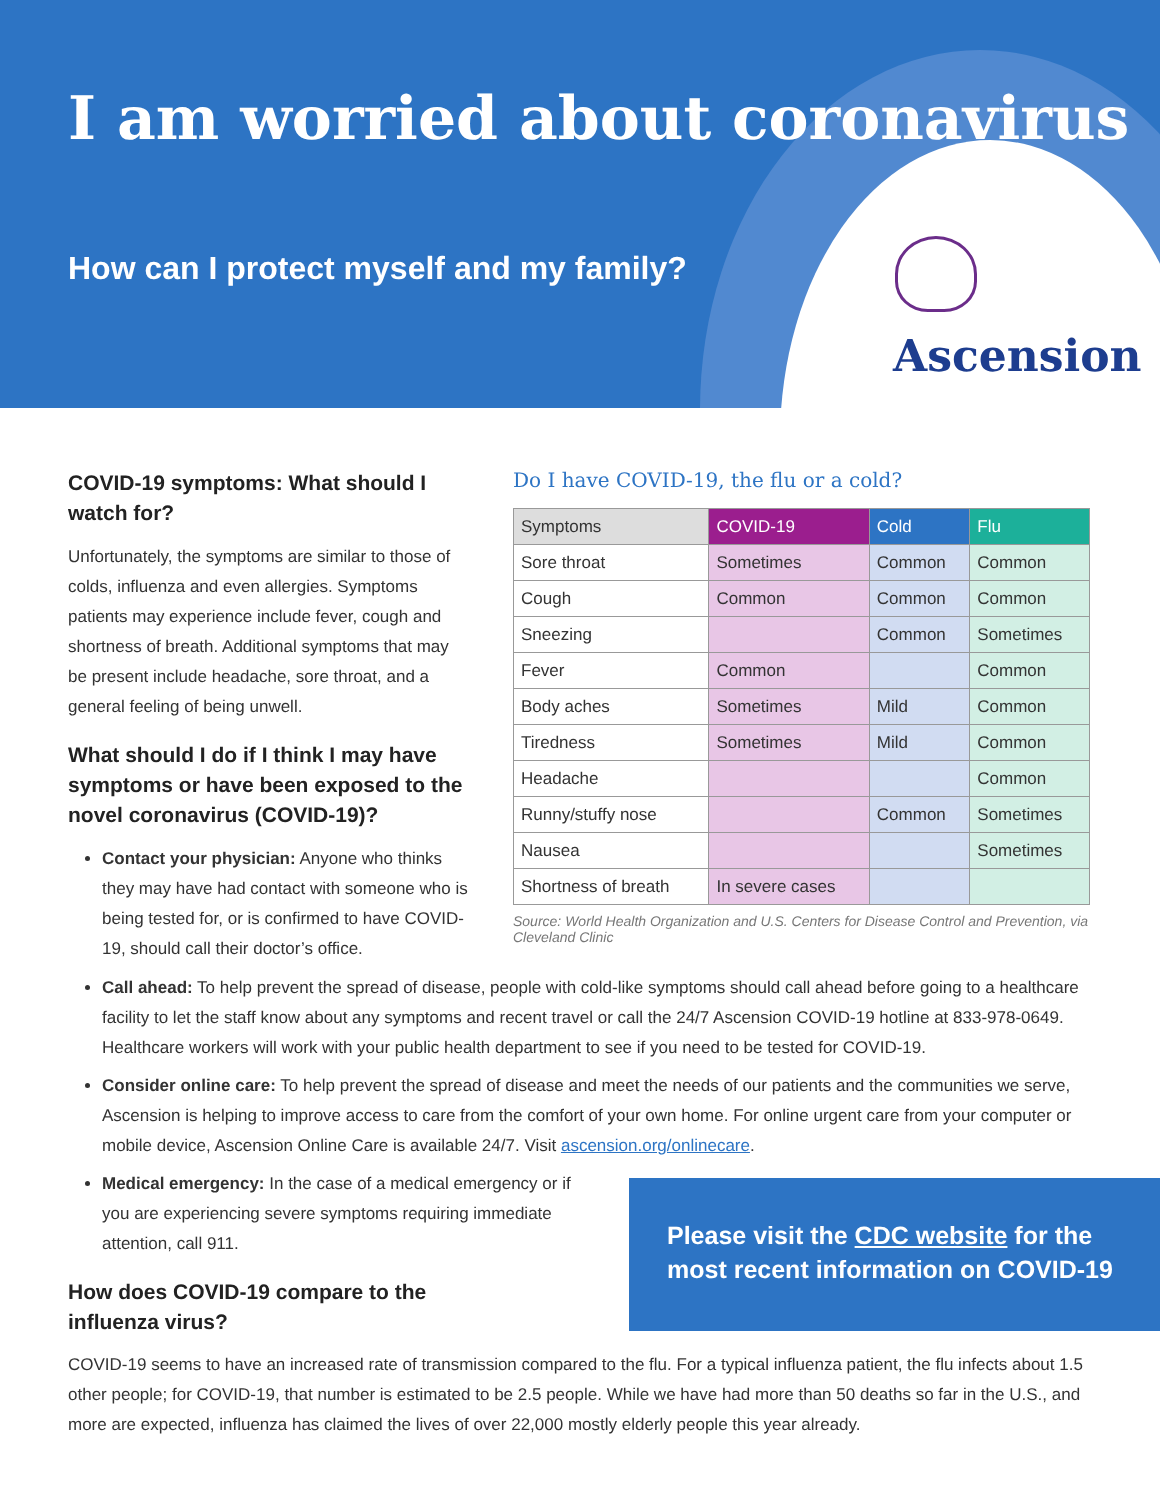I am worried about coronavirus
How can I protect myself and my family?
Ascension
COVID-19 symptoms: What should I watch for?
Unfortunately, the symptoms are similar to those of colds, influenza and even allergies. Symptoms patients may experience include fever, cough and shortness of breath. Additional symptoms that may be present include headache, sore throat, and a general feeling of being unwell.
What should I do if I think I may have symptoms or have been exposed to the novel coronavirus (COVID-19)?
Contact your physician: Anyone who thinks they may have had contact with someone who is being tested for, or is confirmed to have COVID-19, should call their doctor’s office.
Do I have COVID-19, the flu or a cold?
| Symptoms | COVID-19 | Cold | Flu |
| --- | --- | --- | --- |
| Sore throat | Sometimes | Common | Common |
| Cough | Common | Common | Common |
| Sneezing | | Common | Sometimes |
| Fever | Common | | Common |
| Body aches | Sometimes | Mild | Common |
| Tiredness | Sometimes | Mild | Common |
| Headache | | | Common |
| Runny/stuffy nose | | Common | Sometimes |
| Nausea | | | Sometimes |
| Shortness of breath | In severe cases | | |
Source: World Health Organization and U.S. Centers for Disease Control and Prevention, via Cleveland Clinic
Call ahead: To help prevent the spread of disease, people with cold-like symptoms should call ahead before going to a healthcare facility to let the staff know about any symptoms and recent travel or call the 24/7 Ascension COVID-19 hotline at 833-978-0649. Healthcare workers will work with your public health department to see if you need to be tested for COVID-19.
Consider online care: To help prevent the spread of disease and meet the needs of our patients and the communities we serve, Ascension is helping to improve access to care from the comfort of your own home. For online urgent care from your computer or mobile device, Ascension Online Care is available 24/7. Visit ascension.org/onlinecare.
Medical emergency: In the case of a medical emergency or if you are experiencing severe symptoms requiring immediate attention, call 911.
How does COVID-19 compare to the influenza virus?
Please visit the CDC website for the most recent information on COVID-19
COVID-19 seems to have an increased rate of transmission compared to the flu. For a typical influenza patient, the flu infects about 1.5 other people; for COVID-19, that number is estimated to be 2.5 people. While we have had more than 50 deaths so far in the U.S., and more are expected, influenza has claimed the lives of over 22,000 mostly elderly people this year already.